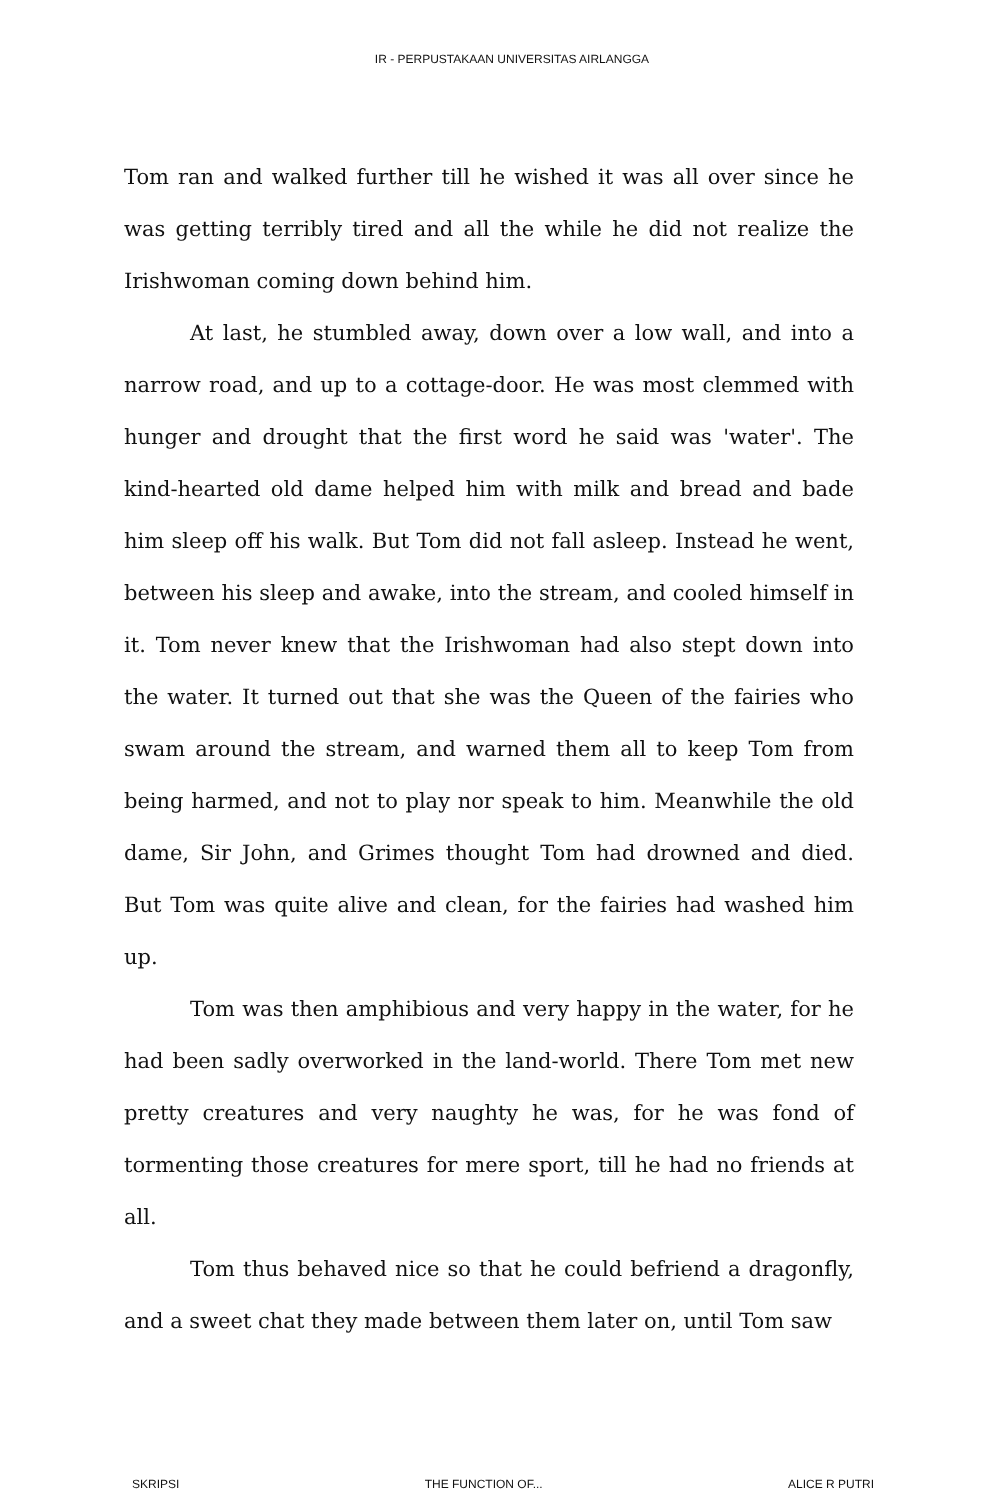IR - PERPUSTAKAAN UNIVERSITAS AIRLANGGA
Tom ran and walked further till he wished it was all over since he was getting terribly tired and all the while he did not realize the Irishwoman coming down behind him.
At last, he stumbled away, down over a low wall, and into a narrow road, and up to a cottage-door. He was most clemmed with hunger and drought that the first word he said was 'water'. The kind-hearted old dame helped him with milk and bread and bade him sleep off his walk. But Tom did not fall asleep. Instead he went, between his sleep and awake, into the stream, and cooled himself in it. Tom never knew that the Irishwoman had also stept down into the water. It turned out that she was the Queen of the fairies who swam around the stream, and warned them all to keep Tom from being harmed, and not to play nor speak to him. Meanwhile the old dame, Sir John, and Grimes thought Tom had drowned and died. But Tom was quite alive and clean, for the fairies had washed him up.
Tom was then amphibious and very happy in the water, for he had been sadly overworked in the land-world. There Tom met new pretty creatures and very naughty he was, for he was fond of tormenting those creatures for mere sport, till he had no friends at all.
Tom thus behaved nice so that he could befriend a dragonfly, and a sweet chat they made between them later on, until Tom saw
SKRIPSI THE FUNCTION OF... ALICE R PUTRI